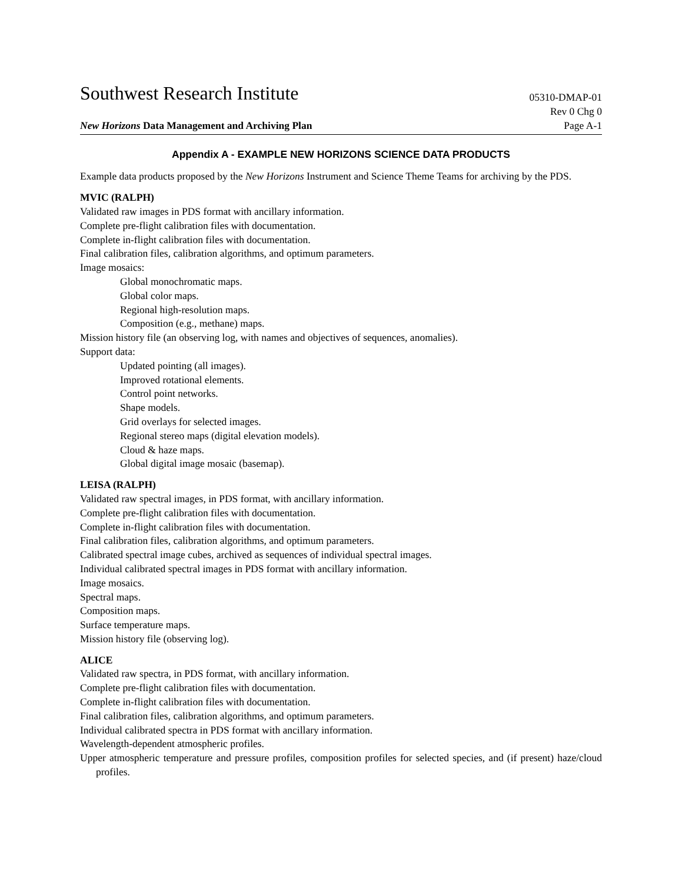Southwest Research Institute
05310-DMAP-01
Rev 0 Chg 0
New Horizons Data Management and Archiving Plan
Page A-1
Appendix A - EXAMPLE NEW HORIZONS SCIENCE DATA PRODUCTS
Example data products proposed by the New Horizons Instrument and Science Theme Teams for archiving by the PDS.
MVIC (RALPH)
Validated raw images in PDS format with ancillary information.
Complete pre-flight calibration files with documentation.
Complete in-flight calibration files with documentation.
Final calibration files, calibration algorithms, and optimum parameters.
Image mosaics:
Global monochromatic maps.
Global color maps.
Regional high-resolution maps.
Composition (e.g., methane) maps.
Mission history file (an observing log, with names and objectives of sequences, anomalies).
Support data:
Updated pointing (all images).
Improved rotational elements.
Control point networks.
Shape models.
Grid overlays for selected images.
Regional stereo maps (digital elevation models).
Cloud & haze maps.
Global digital image mosaic (basemap).
LEISA (RALPH)
Validated raw spectral images, in PDS format, with ancillary information.
Complete pre-flight calibration files with documentation.
Complete in-flight calibration files with documentation.
Final calibration files, calibration algorithms, and optimum parameters.
Calibrated spectral image cubes, archived as sequences of individual spectral images.
Individual calibrated spectral images in PDS format with ancillary information.
Image mosaics.
Spectral maps.
Composition maps.
Surface temperature maps.
Mission history file (observing log).
ALICE
Validated raw spectra, in PDS format, with ancillary information.
Complete pre-flight calibration files with documentation.
Complete in-flight calibration files with documentation.
Final calibration files, calibration algorithms, and optimum parameters.
Individual calibrated spectra in PDS format with ancillary information.
Wavelength-dependent atmospheric profiles.
Upper atmospheric temperature and pressure profiles, composition profiles for selected species, and (if present) haze/cloud profiles.